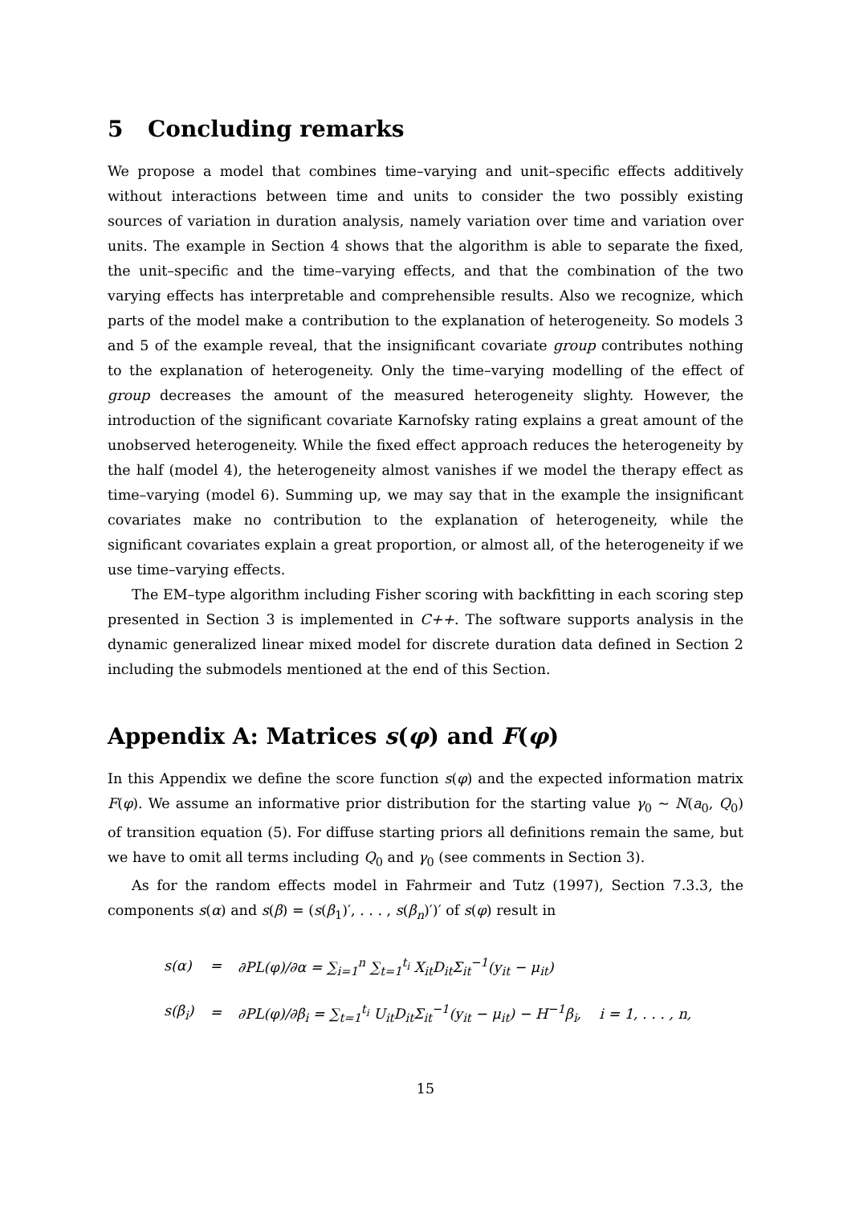5 Concluding remarks
We propose a model that combines time–varying and unit–specific effects additively without interactions between time and units to consider the two possibly existing sources of variation in duration analysis, namely variation over time and variation over units. The example in Section 4 shows that the algorithm is able to separate the fixed, the unit–specific and the time–varying effects, and that the combination of the two varying effects has interpretable and comprehensible results. Also we recognize, which parts of the model make a contribution to the explanation of heterogeneity. So models 3 and 5 of the example reveal, that the insignificant covariate group contributes nothing to the explanation of heterogeneity. Only the time–varying modelling of the effect of group decreases the amount of the measured heterogeneity slighty. However, the introduction of the significant covariate Karnofsky rating explains a great amount of the unobserved heterogeneity. While the fixed effect approach reduces the heterogeneity by the half (model 4), the heterogeneity almost vanishes if we model the therapy effect as time–varying (model 6). Summing up, we may say that in the example the insignificant covariates make no contribution to the explanation of heterogeneity, while the significant covariates explain a great proportion, or almost all, of the heterogeneity if we use time–varying effects.
The EM–type algorithm including Fisher scoring with backfitting in each scoring step presented in Section 3 is implemented in C++. The software supports analysis in the dynamic generalized linear mixed model for discrete duration data defined in Section 2 including the submodels mentioned at the end of this Section.
Appendix A: Matrices s(φ) and F(φ)
In this Appendix we define the score function s(φ) and the expected information matrix F(φ). We assume an informative prior distribution for the starting value γ<sub>0</sub> ~ N(a<sub>0</sub>, Q<sub>0</sub>) of transition equation (5). For diffuse starting priors all definitions remain the same, but we have to omit all terms including Q<sub>0</sub> and γ<sub>0</sub> (see comments in Section 3).
As for the random effects model in Fahrmeir and Tutz (1997), Section 7.3.3, the components s(α) and s(β) = (s(β<sub>1</sub>)′, . . . , s(β<sub>n</sub>)′)′ of s(φ) result in
| s(α) | = | ∂PL(φ)/∂α = ∑<sub>i=1</sub><sup>n</sup> ∑<sub>t=1</sub><sup>t<sub>i</sub></sup> X<sub>it</sub>D<sub>it</sub>Σ<sub>it</sub><sup>−1</sup>(y<sub>it</sub> − μ<sub>it</sub>) |
| s(β<sub>i</sub>) | = | ∂PL(φ)/∂β<sub>i</sub> = ∑<sub>t=1</sub><sup>t<sub>i</sub></sup> U<sub>it</sub>D<sub>it</sub>Σ<sub>it</sub><sup>−1</sup>(y<sub>it</sub> − μ<sub>it</sub>) − H<sup>−1</sup>β<sub>i</sub>, i = 1, . . . , n, |
15